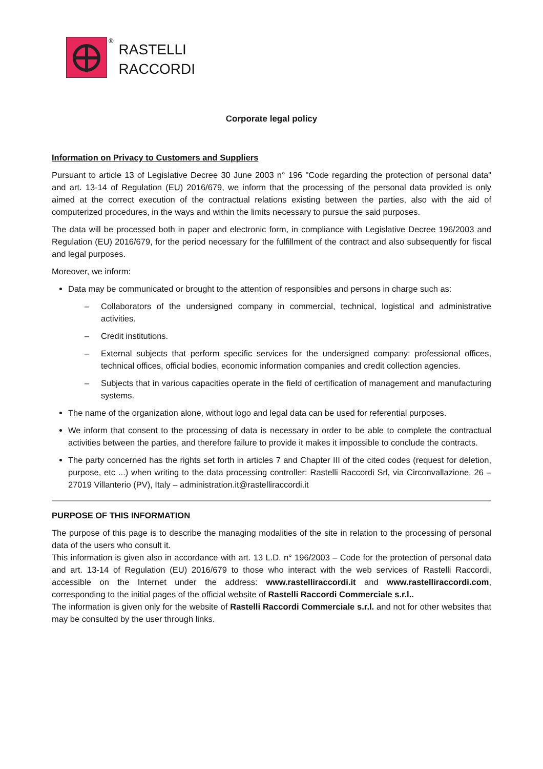®
RASTELLI
RACCORDI
Corporate legal policy
Information on Privacy to Customers and Suppliers
Pursuant to article 13 of Legislative Decree 30 June 2003 n° 196 "Code regarding the protection of personal data" and art. 13-14 of Regulation (EU) 2016/679, we inform that the processing of the personal data provided is only aimed at the correct execution of the contractual relations existing between the parties, also with the aid of computerized procedures, in the ways and within the limits necessary to pursue the said purposes.
The data will be processed both in paper and electronic form, in compliance with Legislative Decree 196/2003 and Regulation (EU) 2016/679, for the period necessary for the fulfillment of the contract and also subsequently for fiscal and legal purposes.
Moreover, we inform:
Data may be communicated or brought to the attention of responsibles and persons in charge such as:
– Collaborators of the undersigned company in commercial, technical, logistical and administrative activities.
– Credit institutions.
– External subjects that perform specific services for the undersigned company: professional offices, technical offices, official bodies, economic information companies and credit collection agencies.
– Subjects that in various capacities operate in the field of certification of management and manufacturing systems.
The name of the organization alone, without logo and legal data can be used for referential purposes.
We inform that consent to the processing of data is necessary in order to be able to complete the contractual activities between the parties, and therefore failure to provide it makes it impossible to conclude the contracts.
The party concerned has the rights set forth in articles 7 and Chapter III of the cited codes (request for deletion, purpose, etc ...) when writing to the data processing controller: Rastelli Raccordi Srl, via Circonvallazione, 26 – 27019 Villanterio (PV), Italy – administration.it@rastelliraccordi.it
PURPOSE OF THIS INFORMATION
The purpose of this page is to describe the managing modalities of the site in relation to the processing of personal data of the users who consult it.
This information is given also in accordance with art. 13 L.D. n° 196/2003 – Code for the protection of personal data and art. 13-14 of Regulation (EU) 2016/679 to those who interact with the web services of Rastelli Raccordi, accessible on the Internet under the address: www.rastelliraccordi.it and www.rastelliraccordi.com, corresponding to the initial pages of the official website of Rastelli Raccordi Commerciale s.r.l..
The information is given only for the website of Rastelli Raccordi Commerciale s.r.l. and not for other websites that may be consulted by the user through links.